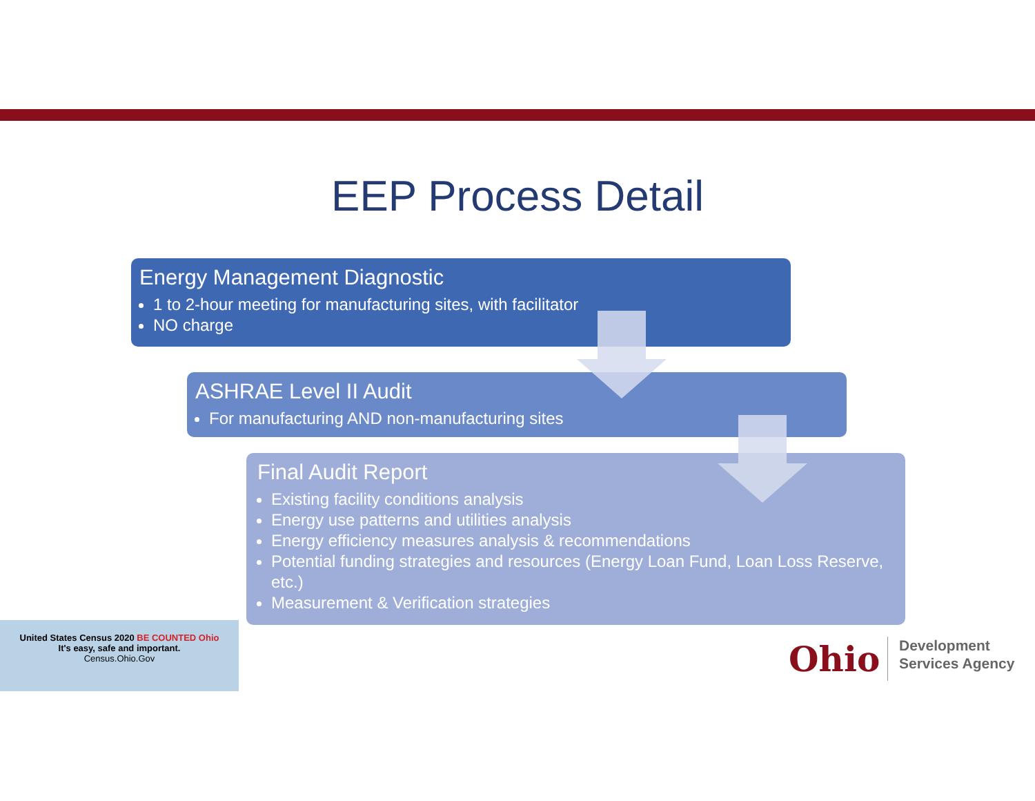EEP Process Detail
Energy Management Diagnostic
1 to 2-hour meeting for manufacturing sites, with facilitator
NO charge
ASHRAE Level II Audit
For manufacturing AND non-manufacturing sites
Final Audit Report
Existing facility conditions analysis
Energy use patterns and utilities analysis
Energy efficiency measures analysis & recommendations
Potential funding strategies and resources (Energy Loan Fund, Loan Loss Reserve, etc.)
Measurement & Verification strategies
United States Census 2020 BE COUNTED Ohio
It's easy, safe and important.
Census.Ohio.Gov
Ohio
Development
Services Agency